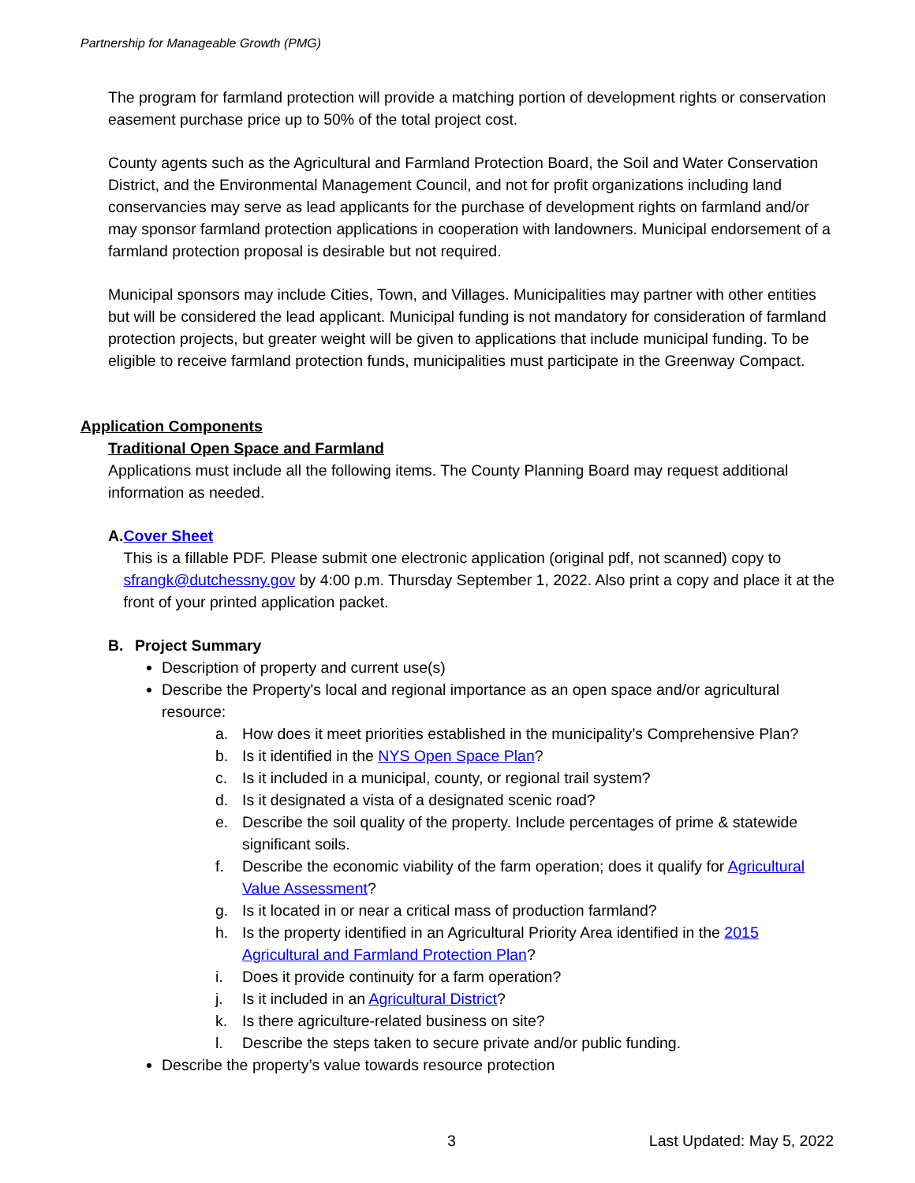Partnership for Manageable Growth (PMG)
The program for farmland protection will provide a matching portion of development rights or conservation easement purchase price up to 50% of the total project cost.
County agents such as the Agricultural and Farmland Protection Board, the Soil and Water Conservation District, and the Environmental Management Council, and not for profit organizations including land conservancies may serve as lead applicants for the purchase of development rights on farmland and/or may sponsor farmland protection applications in cooperation with landowners. Municipal endorsement of a farmland protection proposal is desirable but not required.
Municipal sponsors may include Cities, Town, and Villages. Municipalities may partner with other entities but will be considered the lead applicant. Municipal funding is not mandatory for consideration of farmland protection projects, but greater weight will be given to applications that include municipal funding. To be eligible to receive farmland protection funds, municipalities must participate in the Greenway Compact.
Application Components
Traditional Open Space and Farmland
Applications must include all the following items. The County Planning Board may request additional information as needed.
A. Cover Sheet
This is a fillable PDF. Please submit one electronic application (original pdf, not scanned) copy to sfrangk@dutchessny.gov by 4:00 p.m. Thursday September 1, 2022. Also print a copy and place it at the front of your printed application packet.
B. Project Summary
Description of property and current use(s)
Describe the Property's local and regional importance as an open space and/or agricultural resource:
a. How does it meet priorities established in the municipality’s Comprehensive Plan?
b. Is it identified in the NYS Open Space Plan?
c. Is it included in a municipal, county, or regional trail system?
d. Is it designated a vista of a designated scenic road?
e. Describe the soil quality of the property. Include percentages of prime & statewide significant soils.
f. Describe the economic viability of the farm operation; does it qualify for Agricultural Value Assessment?
g. Is it located in or near a critical mass of production farmland?
h. Is the property identified in an Agricultural Priority Area identified in the 2015 Agricultural and Farmland Protection Plan?
i. Does it provide continuity for a farm operation?
j. Is it included in an Agricultural District?
k. Is there agriculture-related business on site?
l. Describe the steps taken to secure private and/or public funding.
Describe the property’s value towards resource protection
3 Last Updated: May 5, 2022